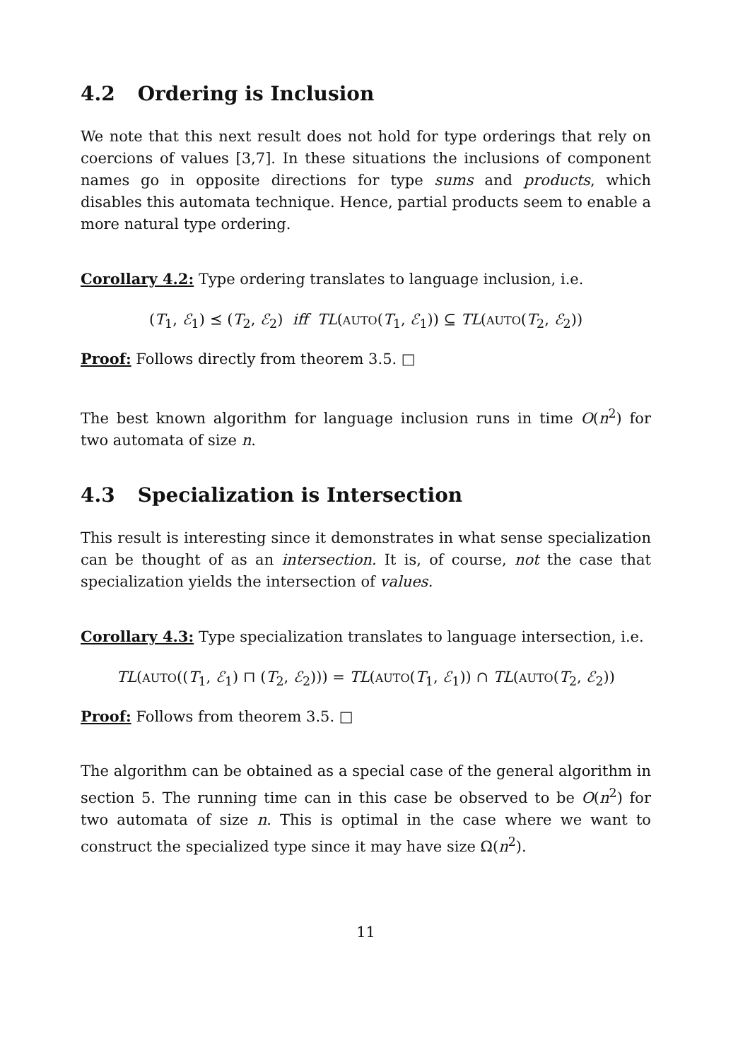4.2 Ordering is Inclusion
We note that this next result does not hold for type orderings that rely on coercions of values [3,7]. In these situations the inclusions of component names go in opposite directions for type sums and products, which disables this automata technique. Hence, partial products seem to enable a more natural type ordering.
Corollary 4.2: Type ordering translates to language inclusion, i.e.
(T<sub>1</sub>, ℰ<sub>1</sub>) ⪯ (T<sub>2</sub>, ℰ<sub>2</sub>) iff TL(AUTO(T<sub>1</sub>, ℰ<sub>1</sub>)) ⊆ TL(AUTO(T<sub>2</sub>, ℰ<sub>2</sub>))
Proof: Follows directly from theorem 3.5. □
The best known algorithm for language inclusion runs in time O(n<sup>2</sup>) for two automata of size n.
4.3 Specialization is Intersection
This result is interesting since it demonstrates in what sense specialization can be thought of as an intersection. It is, of course, not the case that specialization yields the intersection of values.
Corollary 4.3: Type specialization translates to language intersection, i.e.
TL(AUTO((T<sub>1</sub>, ℰ<sub>1</sub>) ⊓ (T<sub>2</sub>, ℰ<sub>2</sub>))) = TL(AUTO(T<sub>1</sub>, ℰ<sub>1</sub>)) ∩ TL(AUTO(T<sub>2</sub>, ℰ<sub>2</sub>))
Proof: Follows from theorem 3.5. □
The algorithm can be obtained as a special case of the general algorithm in section 5. The running time can in this case be observed to be O(n<sup>2</sup>) for two automata of size n. This is optimal in the case where we want to construct the specialized type since it may have size Ω(n<sup>2</sup>).
11